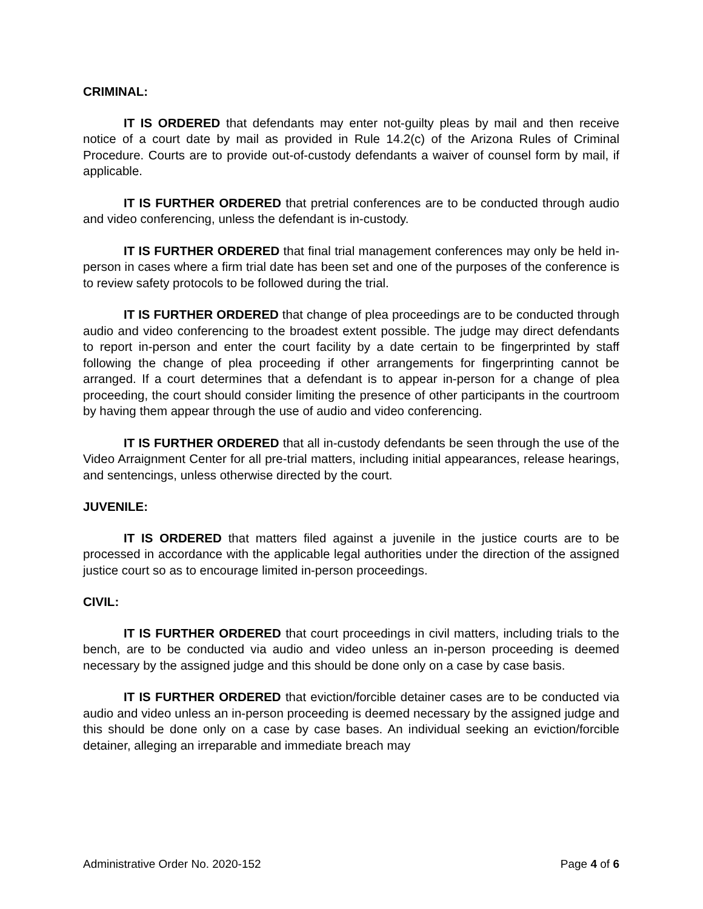CRIMINAL:
IT IS ORDERED that defendants may enter not-guilty pleas by mail and then receive notice of a court date by mail as provided in Rule 14.2(c) of the Arizona Rules of Criminal Procedure. Courts are to provide out-of-custody defendants a waiver of counsel form by mail, if applicable.
IT IS FURTHER ORDERED that pretrial conferences are to be conducted through audio and video conferencing, unless the defendant is in-custody.
IT IS FURTHER ORDERED that final trial management conferences may only be held in-person in cases where a firm trial date has been set and one of the purposes of the conference is to review safety protocols to be followed during the trial.
IT IS FURTHER ORDERED that change of plea proceedings are to be conducted through audio and video conferencing to the broadest extent possible. The judge may direct defendants to report in-person and enter the court facility by a date certain to be fingerprinted by staff following the change of plea proceeding if other arrangements for fingerprinting cannot be arranged. If a court determines that a defendant is to appear in-person for a change of plea proceeding, the court should consider limiting the presence of other participants in the courtroom by having them appear through the use of audio and video conferencing.
IT IS FURTHER ORDERED that all in-custody defendants be seen through the use of the Video Arraignment Center for all pre-trial matters, including initial appearances, release hearings, and sentencings, unless otherwise directed by the court.
JUVENILE:
IT IS ORDERED that matters filed against a juvenile in the justice courts are to be processed in accordance with the applicable legal authorities under the direction of the assigned justice court so as to encourage limited in-person proceedings.
CIVIL:
IT IS FURTHER ORDERED that court proceedings in civil matters, including trials to the bench, are to be conducted via audio and video unless an in-person proceeding is deemed necessary by the assigned judge and this should be done only on a case by case basis.
IT IS FURTHER ORDERED that eviction/forcible detainer cases are to be conducted via audio and video unless an in-person proceeding is deemed necessary by the assigned judge and this should be done only on a case by case bases. An individual seeking an eviction/forcible detainer, alleging an irreparable and immediate breach may
Administrative Order No. 2020-152 Page 4 of 6